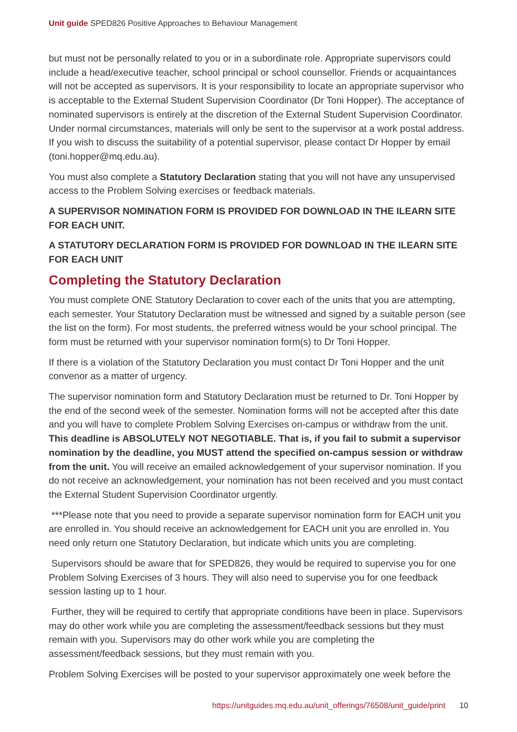Unit guide SPED826 Positive Approaches to Behaviour Management
but must not be personally related to you or in a subordinate role. Appropriate supervisors could include a head/executive teacher, school principal or school counsellor. Friends or acquaintances will not be accepted as supervisors. It is your responsibility to locate an appropriate supervisor who is acceptable to the External Student Supervision Coordinator (Dr Toni Hopper). The acceptance of nominated supervisors is entirely at the discretion of the External Student Supervision Coordinator. Under normal circumstances, materials will only be sent to the supervisor at a work postal address. If you wish to discuss the suitability of a potential supervisor, please contact Dr Hopper by email (toni.hopper@mq.edu.au).
You must also complete a Statutory Declaration stating that you will not have any unsupervised access to the Problem Solving exercises or feedback materials.
A SUPERVISOR NOMINATION FORM IS PROVIDED FOR DOWNLOAD IN THE ILEARN SITE FOR EACH UNIT.
A STATUTORY DECLARATION FORM IS PROVIDED FOR DOWNLOAD IN THE ILEARN SITE FOR EACH UNIT
Completing the Statutory Declaration
You must complete ONE Statutory Declaration to cover each of the units that you are attempting, each semester. Your Statutory Declaration must be witnessed and signed by a suitable person (see the list on the form). For most students, the preferred witness would be your school principal. The form must be returned with your supervisor nomination form(s) to Dr Toni Hopper.
If there is a violation of the Statutory Declaration you must contact Dr Toni Hopper and the unit convenor as a matter of urgency.
The supervisor nomination form and Statutory Declaration must be returned to Dr. Toni Hopper by the end of the second week of the semester. Nomination forms will not be accepted after this date and you will have to complete Problem Solving Exercises on-campus or withdraw from the unit. This deadline is ABSOLUTELY NOT NEGOTIABLE. That is, if you fail to submit a supervisor nomination by the deadline, you MUST attend the specified on-campus session or withdraw from the unit. You will receive an emailed acknowledgement of your supervisor nomination. If you do not receive an acknowledgement, your nomination has not been received and you must contact the External Student Supervision Coordinator urgently.
***Please note that you need to provide a separate supervisor nomination form for EACH unit you are enrolled in. You should receive an acknowledgement for EACH unit you are enrolled in. You need only return one Statutory Declaration, but indicate which units you are completing.
Supervisors should be aware that for SPED826, they would be required to supervise you for one Problem Solving Exercises of 3 hours. They will also need to supervise you for one feedback session lasting up to 1 hour.
Further, they will be required to certify that appropriate conditions have been in place. Supervisors may do other work while you are completing the assessment/feedback sessions but they must remain with you. Supervisors may do other work while you are completing the assessment/feedback sessions, but they must remain with you.
Problem Solving Exercises will be posted to your supervisor approximately one week before the
https://unitguides.mq.edu.au/unit_offerings/76508/unit_guide/print 10